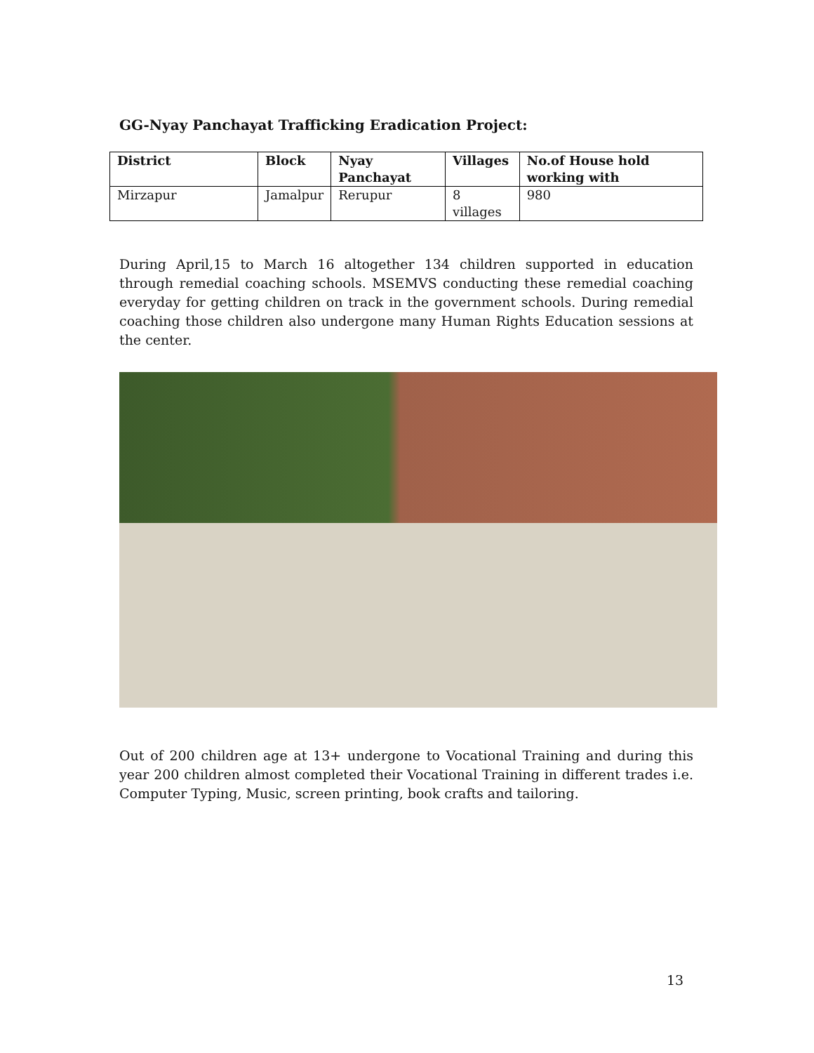GG-Nyay Panchayat Trafficking Eradication Project:
| District | Block | Nyay Panchayat | Villages | No.of House hold working with |
| --- | --- | --- | --- | --- |
| Mirzapur | Jamalpur | Rerupur | 8 villages | 980 |
During April,15 to March 16 altogether 134 children supported in education through remedial coaching schools. MSEMVS conducting these remedial coaching everyday for getting children on track in the government schools. During remedial coaching those children also undergone many Human Rights Education sessions at the center.
Out of 200 children age at 13+ undergone to Vocational Training and during this year 200 children almost completed their Vocational Training in different trades i.e. Computer Typing, Music, screen printing, book crafts and tailoring.
13